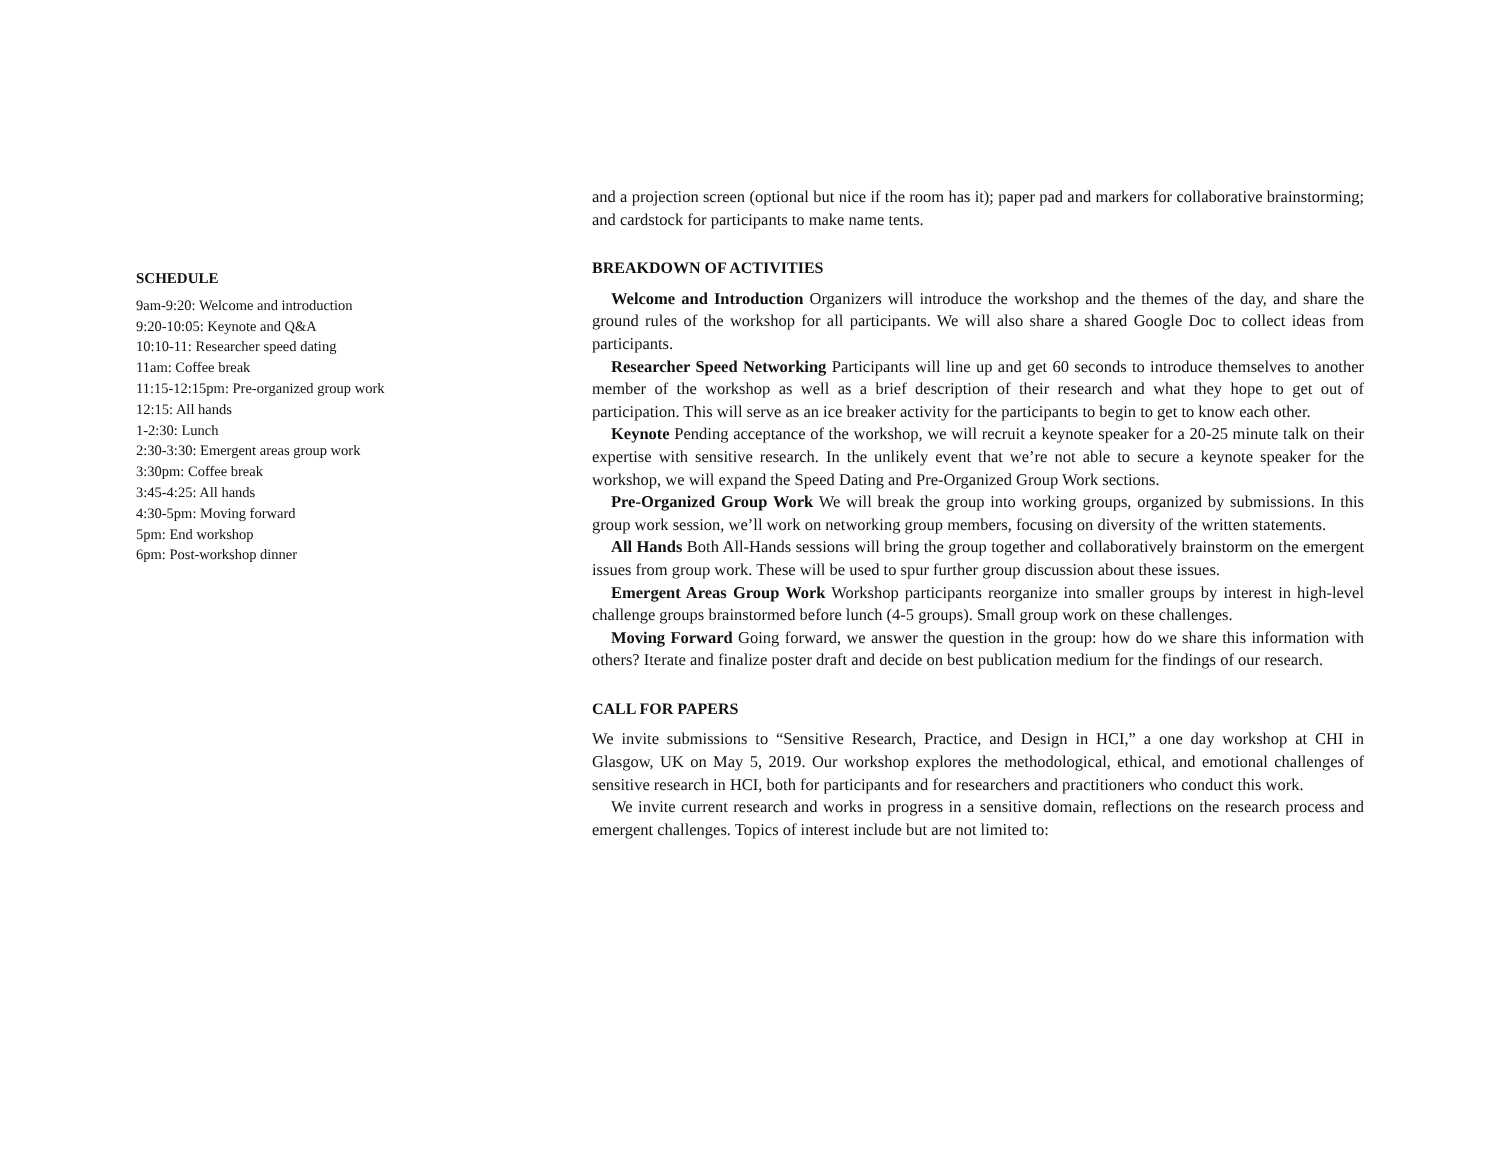SCHEDULE
9am-9:20: Welcome and introduction
9:20-10:05: Keynote and Q&A
10:10-11: Researcher speed dating
11am: Coffee break
11:15-12:15pm: Pre-organized group work
12:15: All hands
1-2:30: Lunch
2:30-3:30: Emergent areas group work
3:30pm: Coffee break
3:45-4:25: All hands
4:30-5pm: Moving forward
5pm: End workshop
6pm: Post-workshop dinner
and a projection screen (optional but nice if the room has it); paper pad and markers for collaborative brainstorming; and cardstock for participants to make name tents.
BREAKDOWN OF ACTIVITIES
Welcome and Introduction Organizers will introduce the workshop and the themes of the day, and share the ground rules of the workshop for all participants. We will also share a shared Google Doc to collect ideas from participants.
Researcher Speed Networking Participants will line up and get 60 seconds to introduce themselves to another member of the workshop as well as a brief description of their research and what they hope to get out of participation. This will serve as an ice breaker activity for the participants to begin to get to know each other.
Keynote Pending acceptance of the workshop, we will recruit a keynote speaker for a 20-25 minute talk on their expertise with sensitive research. In the unlikely event that we’re not able to secure a keynote speaker for the workshop, we will expand the Speed Dating and Pre-Organized Group Work sections.
Pre-Organized Group Work We will break the group into working groups, organized by submissions. In this group work session, we’ll work on networking group members, focusing on diversity of the written statements.
All Hands Both All-Hands sessions will bring the group together and collaboratively brainstorm on the emergent issues from group work. These will be used to spur further group discussion about these issues.
Emergent Areas Group Work Workshop participants reorganize into smaller groups by interest in high-level challenge groups brainstormed before lunch (4-5 groups). Small group work on these challenges.
Moving Forward Going forward, we answer the question in the group: how do we share this information with others? Iterate and finalize poster draft and decide on best publication medium for the findings of our research.
CALL FOR PAPERS
We invite submissions to “Sensitive Research, Practice, and Design in HCI,” a one day workshop at CHI in Glasgow, UK on May 5, 2019. Our workshop explores the methodological, ethical, and emotional challenges of sensitive research in HCI, both for participants and for researchers and practitioners who conduct this work.
We invite current research and works in progress in a sensitive domain, reflections on the research process and emergent challenges. Topics of interest include but are not limited to: